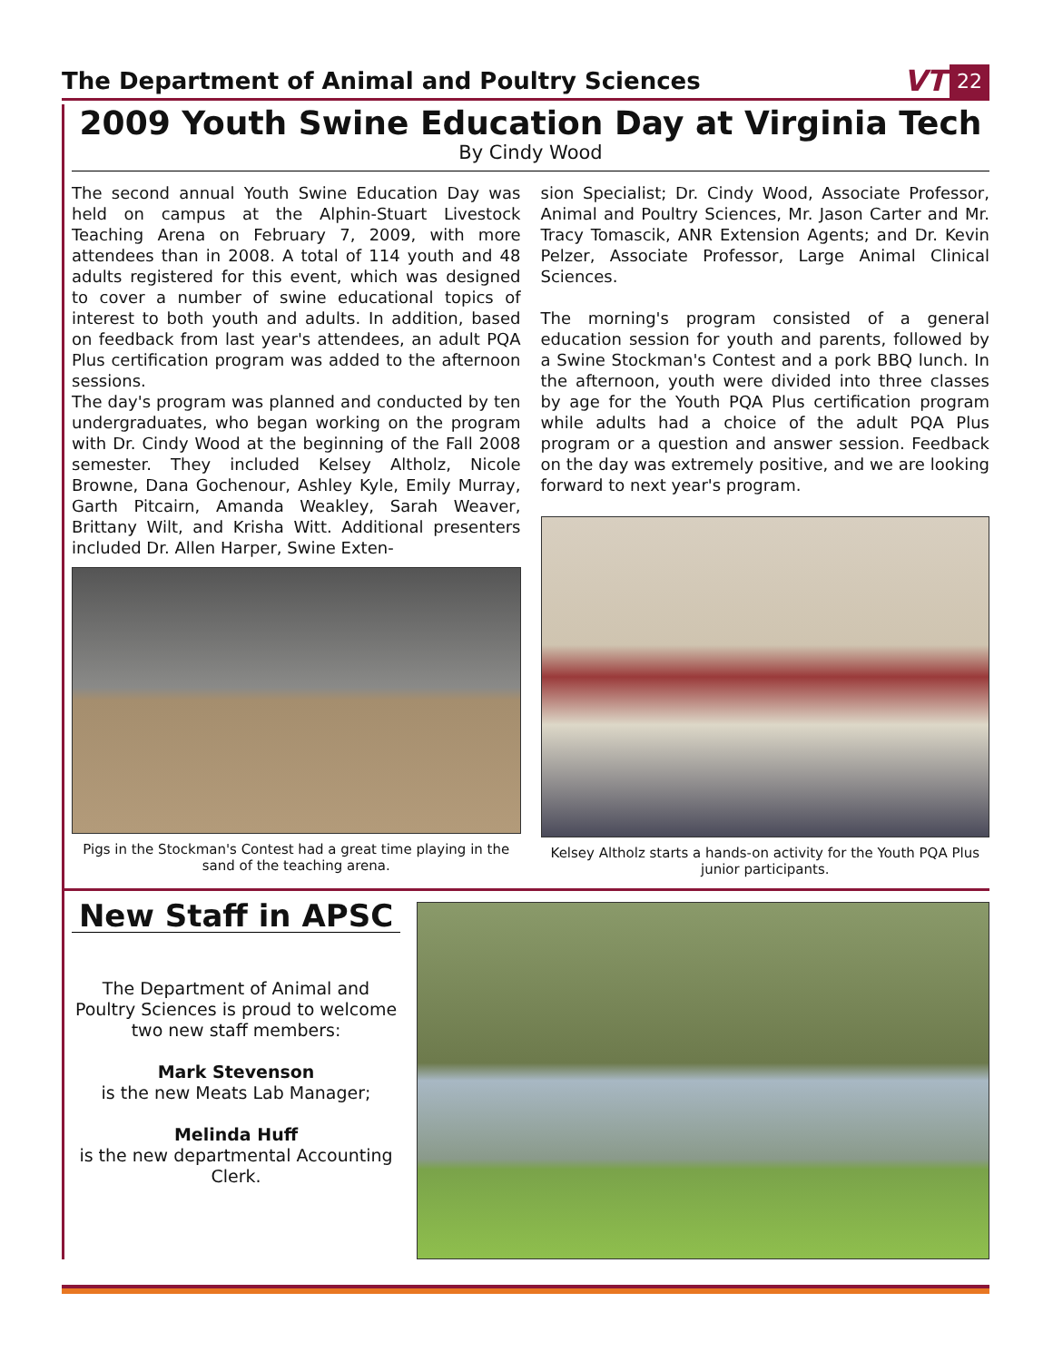The Department of Animal and Poultry Sciences
VT 22
2009 Youth Swine Education Day at Virginia Tech
By Cindy Wood
The second annual Youth Swine Education Day was held on campus at the Alphin-Stuart Livestock Teaching Arena on February 7, 2009, with more attendees than in 2008. A total of 114 youth and 48 adults registered for this event, which was designed to cover a number of swine educational topics of interest to both youth and adults. In addition, based on feedback from last year's attendees, an adult PQA Plus certification program was added to the afternoon sessions.
The day's program was planned and conducted by ten undergraduates, who began working on the program with Dr. Cindy Wood at the beginning of the Fall 2008 semester. They included Kelsey Altholz, Nicole Browne, Dana Gochenour, Ashley Kyle, Emily Murray, Garth Pitcairn, Amanda Weakley, Sarah Weaver, Brittany Wilt, and Krisha Witt. Additional presenters included Dr. Allen Harper, Swine Exten-
Pigs in the Stockman's Contest had a great time playing in the sand of the teaching arena.
sion Specialist; Dr. Cindy Wood, Associate Professor, Animal and Poultry Sciences, Mr. Jason Carter and Mr. Tracy Tomascik, ANR Extension Agents; and Dr. Kevin Pelzer, Associate Professor, Large Animal Clinical Sciences.
The morning's program consisted of a general education session for youth and parents, followed by a Swine Stockman's Contest and a pork BBQ lunch. In the afternoon, youth were divided into three classes by age for the Youth PQA Plus certification program while adults had a choice of the adult PQA Plus program or a question and answer session. Feedback on the day was extremely positive, and we are looking forward to next year's program.
Kelsey Altholz starts a hands-on activity for the Youth PQA Plus junior participants.
New Staff in APSC
The Department of Animal and Poultry Sciences is proud to welcome two new staff members:
Mark Stevenson
is the new Meats Lab Manager;
Melinda Huff
is the new departmental Accounting Clerk.